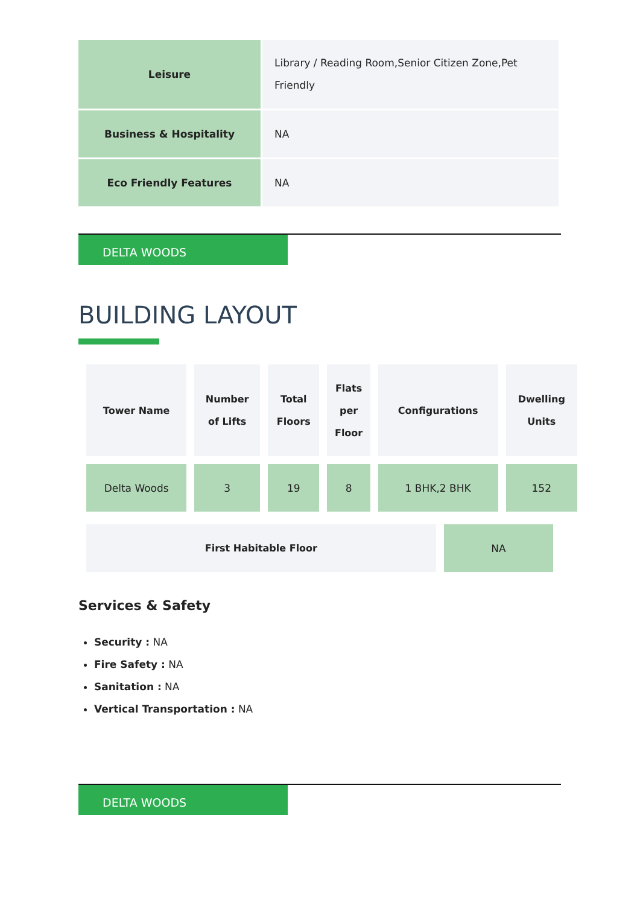| Leisure | Library / Reading Room,Senior Citizen Zone,Pet Friendly |
| Business & Hospitality | NA |
| Eco Friendly Features | NA |
DELTA WOODS
BUILDING LAYOUT
| Tower Name | Number of Lifts | Total Floors | Flats per Floor | Configurations | Dwelling Units |
| --- | --- | --- | --- | --- | --- |
| Delta Woods | 3 | 19 | 8 | 1 BHK,2 BHK | 152 |
| First Habitable Floor | NA |
Services & Safety
Security : NA
Fire Safety : NA
Sanitation : NA
Vertical Transportation : NA
DELTA WOODS